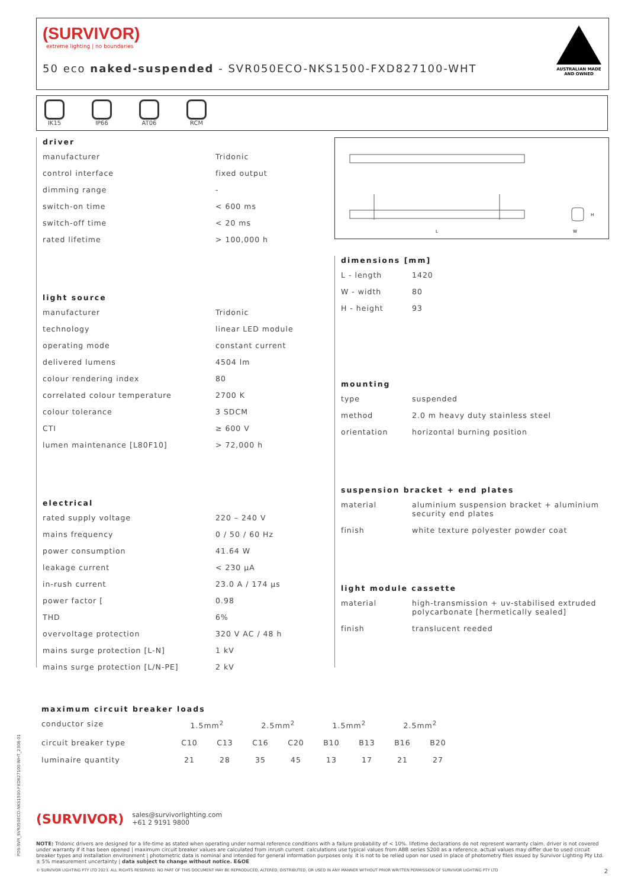(SURVIVOR)
extreme lighting | no boundaries
50 eco naked-suspended - SVR050ECO-NKS1500-FXD827100-WHT
AUSTRALIAN MADE AND OWNED
IK15 IP66 AT06 RCM
L
W
H
driver
| manufacturer | Tridonic |
| control interface | fixed output |
| dimming range | - |
| switch-on time | < 600 ms |
| switch-off time | < 20 ms |
| rated lifetime | > 100,000 h |
light source
| manufacturer | Tridonic |
| technology | linear LED module |
| operating mode | constant current |
| delivered lumens | 4504 lm |
| colour rendering index | 80 |
| correlated colour temperature | 2700 K |
| colour tolerance | 3 SDCM |
| CTI | ≥ 600 V |
| lumen maintenance [L80F10] | > 72,000 h |
electrical
| rated supply voltage | 220 – 240 V |
| mains frequency | 0 / 50 / 60 Hz |
| power consumption | 41.64 W |
| leakage current | < 230 µA |
| in-rush current | 23.0 A / 174 µs |
| power factor [ | 0.98 |
| THD | 6% |
| overvoltage protection | 320 V AC / 48 h |
| mains surge protection [L-N] | 1 kV |
| mains surge protection [L/N-PE] | 2 kV |
dimensions [mm]
| L - length | 1420 |
| W - width | 80 |
| H - height | 93 |
mounting
| type | suspended |
| method | 2.0 m heavy duty stainless steel |
| orientation | horizontal burning position |
suspension bracket + end plates
| material | aluminium suspension bracket + aluminium security end plates |
| finish | white texture polyester powder coat |
light module cassette
| material | high-transmission + uv-stabilised extruded polycarbonate [hermetically sealed] |
| finish | translucent reeded |
maximum circuit breaker loads
| conductor size | 1.5mm<sup>2</sup> | | 2.5mm<sup>2</sup> | | 1.5mm<sup>2</sup> | | 2.5mm<sup>2</sup> | |
| circuit breaker type | C10 | C13 | C16 | C20 | B10 | B13 | B16 | B20 |
| luminaire quantity | 21 | 28 | 35 | 45 | 13 | 17 | 21 | 27 |
(SURVIVOR)
sales@survivorlighting.com
+61 2 9191 9800
NOTE: Tridonic drivers are designed for a life-time as stated when operating under normal reference conditions with a failure probability of < 10%. lifetime declarations do not represent warranty claim. driver is not covered under warranty if it has been opened | maximum circuit breaker values are calculated from inrush current. calculations use typical values from ABB series S200 as a reference. actual values may differ due to used circuit breaker types and installation environment | photometric data is nominal and intended for general information purposes only. it is not to be relied upon nor used in place of photometry files issued by Survivor Lighting Pty Ltd. ± 5% measurement uncertainty | data subject to change without notice. E&OE
© SURVIVOR LIGHTING PTY LTD 2023. ALL RIGHTS RESERVED. NO PART OF THIS DOCUMENT MAY BE REPRODUCED, ALTERED, DISTRIBUTED, OR USED IN ANY MANNER WITHOUT PRIOR WRITTEN PERMISSION OF SURVIVOR LIGHTING PTY LTD 2
PDS-SVR_SVR050ECO-NKS1500-FXD827100-WHT_2308-01